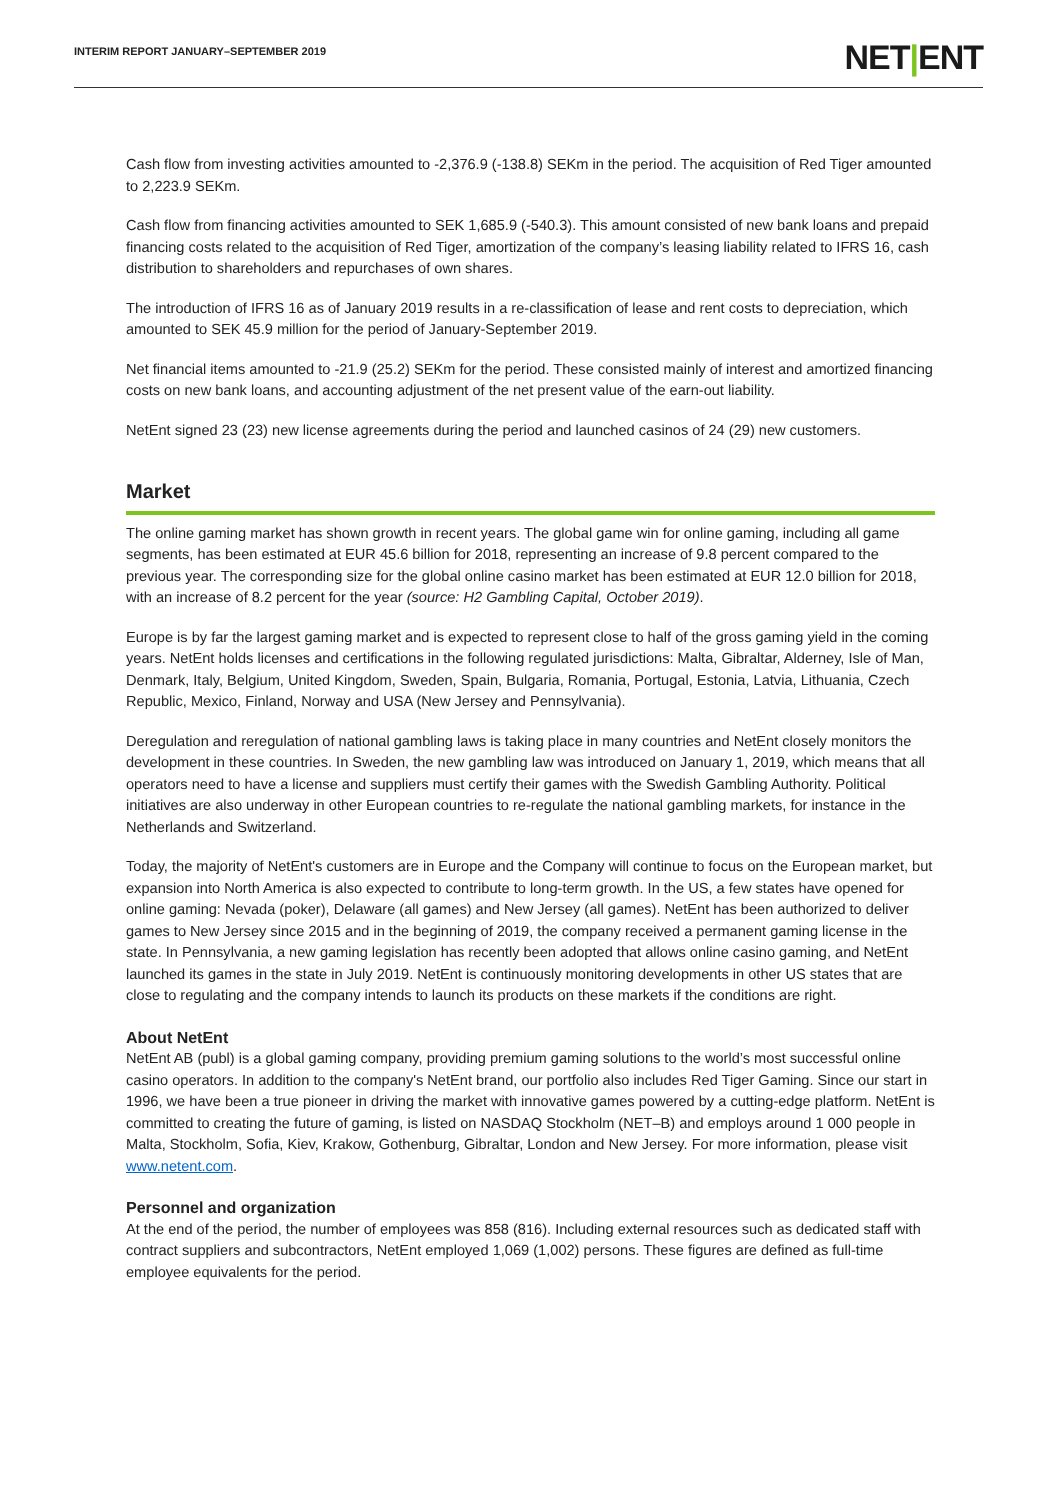INTERIM REPORT JANUARY–SEPTEMBER 2019
NET|ENT
Cash flow from investing activities amounted to -2,376.9 (-138.8) SEKm in the period. The acquisition of Red Tiger amounted to 2,223.9 SEKm.
Cash flow from financing activities amounted to SEK 1,685.9 (-540.3). This amount consisted of new bank loans and prepaid financing costs related to the acquisition of Red Tiger, amortization of the company’s leasing liability related to IFRS 16, cash distribution to shareholders and repurchases of own shares.
The introduction of IFRS 16 as of January 2019 results in a re-classification of lease and rent costs to depreciation, which amounted to SEK 45.9 million for the period of January-September 2019.
Net financial items amounted to -21.9 (25.2) SEKm for the period. These consisted mainly of interest and amortized financing costs on new bank loans, and accounting adjustment of the net present value of the earn-out liability.
NetEnt signed 23 (23) new license agreements during the period and launched casinos of 24 (29) new customers.
Market
The online gaming market has shown growth in recent years. The global game win for online gaming, including all game segments, has been estimated at EUR 45.6 billion for 2018, representing an increase of 9.8 percent compared to the previous year. The corresponding size for the global online casino market has been estimated at EUR 12.0 billion for 2018, with an increase of 8.2 percent for the year (source: H2 Gambling Capital, October 2019).
Europe is by far the largest gaming market and is expected to represent close to half of the gross gaming yield in the coming years. NetEnt holds licenses and certifications in the following regulated jurisdictions: Malta, Gibraltar, Alderney, Isle of Man, Denmark, Italy, Belgium, United Kingdom, Sweden, Spain, Bulgaria, Romania, Portugal, Estonia, Latvia, Lithuania, Czech Republic, Mexico, Finland, Norway and USA (New Jersey and Pennsylvania).
Deregulation and reregulation of national gambling laws is taking place in many countries and NetEnt closely monitors the development in these countries. In Sweden, the new gambling law was introduced on January 1, 2019, which means that all operators need to have a license and suppliers must certify their games with the Swedish Gambling Authority. Political initiatives are also underway in other European countries to re-regulate the national gambling markets, for instance in the Netherlands and Switzerland.
Today, the majority of NetEnt's customers are in Europe and the Company will continue to focus on the European market, but expansion into North America is also expected to contribute to long-term growth. In the US, a few states have opened for online gaming: Nevada (poker), Delaware (all games) and New Jersey (all games). NetEnt has been authorized to deliver games to New Jersey since 2015 and in the beginning of 2019, the company received a permanent gaming license in the state. In Pennsylvania, a new gaming legislation has recently been adopted that allows online casino gaming, and NetEnt launched its games in the state in July 2019. NetEnt is continuously monitoring developments in other US states that are close to regulating and the company intends to launch its products on these markets if the conditions are right.
About NetEnt
NetEnt AB (publ) is a global gaming company, providing premium gaming solutions to the world’s most successful online casino operators. In addition to the company's NetEnt brand, our portfolio also includes Red Tiger Gaming. Since our start in 1996, we have been a true pioneer in driving the market with innovative games powered by a cutting-edge platform. NetEnt is committed to creating the future of gaming, is listed on NASDAQ Stockholm (NET–B) and employs around 1 000 people in Malta, Stockholm, Sofia, Kiev, Krakow, Gothenburg, Gibraltar, London and New Jersey. For more information, please visit www.netent.com.
Personnel and organization
At the end of the period, the number of employees was 858 (816). Including external resources such as dedicated staff with contract suppliers and subcontractors, NetEnt employed 1,069 (1,002) persons. These figures are defined as full-time employee equivalents for the period.